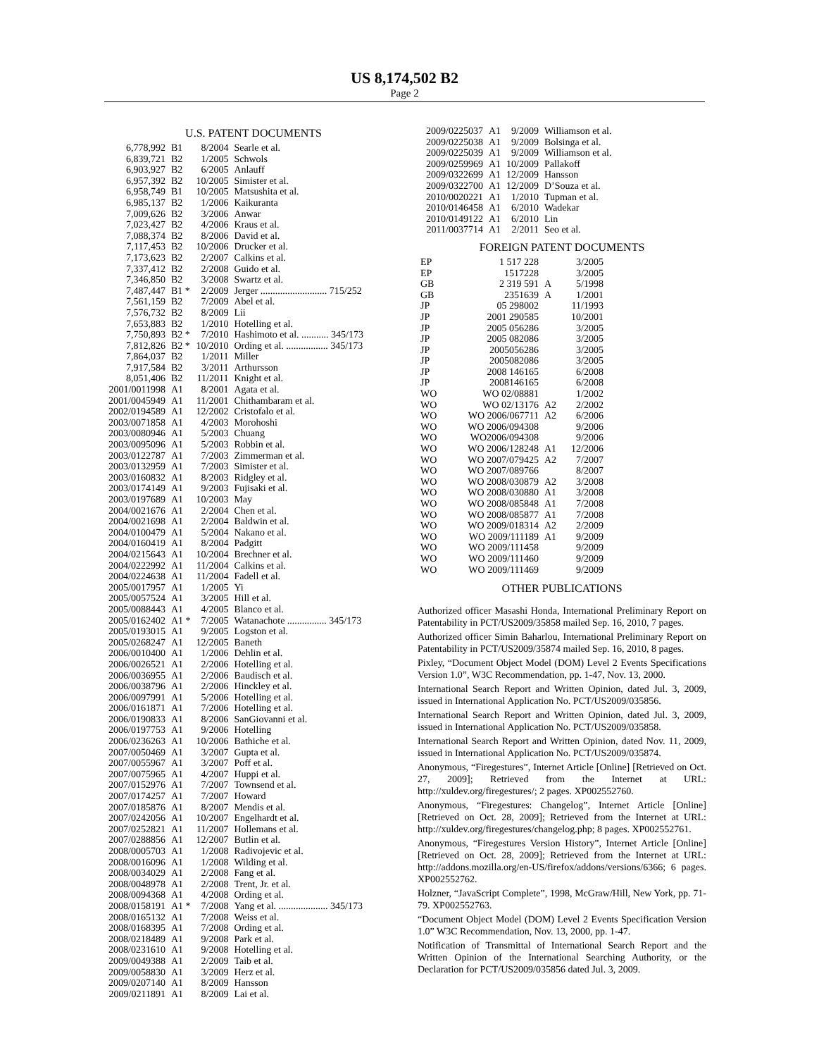US 8,174,502 B2
Page 2
U.S. PATENT DOCUMENTS
| 6,778,992 | B1 | 8/2004 | Searle et al. |
| 6,839,721 | B2 | 1/2005 | Schwols |
| 6,903,927 | B2 | 6/2005 | Anlauff |
| 6,957,392 | B2 | 10/2005 | Simister et al. |
| 6,958,749 | B1 | 10/2005 | Matsushita et al. |
| 6,985,137 | B2 | 1/2006 | Kaikuranta |
| 7,009,626 | B2 | 3/2006 | Anwar |
| 7,023,427 | B2 | 4/2006 | Kraus et al. |
| 7,088,374 | B2 | 8/2006 | David et al. |
| 7,117,453 | B2 | 10/2006 | Drucker et al. |
| 7,173,623 | B2 | 2/2007 | Calkins et al. |
| 7,337,412 | B2 | 2/2008 | Guido et al. |
| 7,346,850 | B2 | 3/2008 | Swartz et al. |
| 7,487,447 | B1 * | 2/2009 | Jerger ........................... 715/252 |
| 7,561,159 | B2 | 7/2009 | Abel et al. |
| 7,576,732 | B2 | 8/2009 | Lii |
| 7,653,883 | B2 | 1/2010 | Hotelling et al. |
| 7,750,893 | B2 * | 7/2010 | Hashimoto et al. ........... 345/173 |
| 7,812,826 | B2 * | 10/2010 | Ording et al. ................. 345/173 |
| 7,864,037 | B2 | 1/2011 | Miller |
| 7,917,584 | B2 | 3/2011 | Arthursson |
| 8,051,406 | B2 | 11/2011 | Knight et al. |
| 2001/0011998 | A1 | 8/2001 | Agata et al. |
| 2001/0045949 | A1 | 11/2001 | Chithambaram et al. |
| 2002/0194589 | A1 | 12/2002 | Cristofalo et al. |
| 2003/0071858 | A1 | 4/2003 | Morohoshi |
| 2003/0080946 | A1 | 5/2003 | Chuang |
| 2003/0095096 | A1 | 5/2003 | Robbin et al. |
| 2003/0122787 | A1 | 7/2003 | Zimmerman et al. |
| 2003/0132959 | A1 | 7/2003 | Simister et al. |
| 2003/0160832 | A1 | 8/2003 | Ridgley et al. |
| 2003/0174149 | A1 | 9/2003 | Fujisaki et al. |
| 2003/0197689 | A1 | 10/2003 | May |
| 2004/0021676 | A1 | 2/2004 | Chen et al. |
| 2004/0021698 | A1 | 2/2004 | Baldwin et al. |
| 2004/0100479 | A1 | 5/2004 | Nakano et al. |
| 2004/0160419 | A1 | 8/2004 | Padgitt |
| 2004/0215643 | A1 | 10/2004 | Brechner et al. |
| 2004/0222992 | A1 | 11/2004 | Calkins et al. |
| 2004/0224638 | A1 | 11/2004 | Fadell et al. |
| 2005/0017957 | A1 | 1/2005 | Yi |
| 2005/0057524 | A1 | 3/2005 | Hill et al. |
| 2005/0088443 | A1 | 4/2005 | Blanco et al. |
| 2005/0162402 | A1 * | 7/2005 | Watanachote ................ 345/173 |
| 2005/0193015 | A1 | 9/2005 | Logston et al. |
| 2005/0268247 | A1 | 12/2005 | Baneth |
| 2006/0010400 | A1 | 1/2006 | Dehlin et al. |
| 2006/0026521 | A1 | 2/2006 | Hotelling et al. |
| 2006/0036955 | A1 | 2/2006 | Baudisch et al. |
| 2006/0038796 | A1 | 2/2006 | Hinckley et al. |
| 2006/0097991 | A1 | 5/2006 | Hotelling et al. |
| 2006/0161871 | A1 | 7/2006 | Hotelling et al. |
| 2006/0190833 | A1 | 8/2006 | SanGiovanni et al. |
| 2006/0197753 | A1 | 9/2006 | Hotelling |
| 2006/0236263 | A1 | 10/2006 | Bathiche et al. |
| 2007/0050469 | A1 | 3/2007 | Gupta et al. |
| 2007/0055967 | A1 | 3/2007 | Poff et al. |
| 2007/0075965 | A1 | 4/2007 | Huppi et al. |
| 2007/0152976 | A1 | 7/2007 | Townsend et al. |
| 2007/0174257 | A1 | 7/2007 | Howard |
| 2007/0185876 | A1 | 8/2007 | Mendis et al. |
| 2007/0242056 | A1 | 10/2007 | Engelhardt et al. |
| 2007/0252821 | A1 | 11/2007 | Hollemans et al. |
| 2007/0288856 | A1 | 12/2007 | Butlin et al. |
| 2008/0005703 | A1 | 1/2008 | Radivojevic et al. |
| 2008/0016096 | A1 | 1/2008 | Wilding et al. |
| 2008/0034029 | A1 | 2/2008 | Fang et al. |
| 2008/0048978 | A1 | 2/2008 | Trent, Jr. et al. |
| 2008/0094368 | A1 | 4/2008 | Ording et al. |
| 2008/0158191 | A1 * | 7/2008 | Yang et al. .................... 345/173 |
| 2008/0165132 | A1 | 7/2008 | Weiss et al. |
| 2008/0168395 | A1 | 7/2008 | Ording et al. |
| 2008/0218489 | A1 | 9/2008 | Park et al. |
| 2008/0231610 | A1 | 9/2008 | Hotelling et al. |
| 2009/0049388 | A1 | 2/2009 | Taib et al. |
| 2009/0058830 | A1 | 3/2009 | Herz et al. |
| 2009/0207140 | A1 | 8/2009 | Hansson |
| 2009/0211891 | A1 | 8/2009 | Lai et al. |
| 2009/0225037 | A1 | 9/2009 | Williamson et al. |
| 2009/0225038 | A1 | 9/2009 | Bolsinga et al. |
| 2009/0225039 | A1 | 9/2009 | Williamson et al. |
| 2009/0259969 | A1 | 10/2009 | Pallakoff |
| 2009/0322699 | A1 | 12/2009 | Hansson |
| 2009/0322700 | A1 | 12/2009 | D’Souza et al. |
| 2010/0020221 | A1 | 1/2010 | Tupman et al. |
| 2010/0146458 | A1 | 6/2010 | Wadekar |
| 2010/0149122 | A1 | 6/2010 | Lin |
| 2011/0037714 | A1 | 2/2011 | Seo et al. |
FOREIGN PATENT DOCUMENTS
| EP | 1 517 228 | | 3/2005 |
| EP | 1517228 | | 3/2005 |
| GB | 2 319 591 | A | 5/1998 |
| GB | 2351639 | A | 1/2001 |
| JP | 05 298002 | | 11/1993 |
| JP | 2001 290585 | | 10/2001 |
| JP | 2005 056286 | | 3/2005 |
| JP | 2005 082086 | | 3/2005 |
| JP | 2005056286 | | 3/2005 |
| JP | 2005082086 | | 3/2005 |
| JP | 2008 146165 | | 6/2008 |
| JP | 2008146165 | | 6/2008 |
| WO | WO 02/08881 | | 1/2002 |
| WO | WO 02/13176 | A2 | 2/2002 |
| WO | WO 2006/067711 | A2 | 6/2006 |
| WO | WO 2006/094308 | | 9/2006 |
| WO | WO2006/094308 | | 9/2006 |
| WO | WO 2006/128248 | A1 | 12/2006 |
| WO | WO 2007/079425 | A2 | 7/2007 |
| WO | WO 2007/089766 | | 8/2007 |
| WO | WO 2008/030879 | A2 | 3/2008 |
| WO | WO 2008/030880 | A1 | 3/2008 |
| WO | WO 2008/085848 | A1 | 7/2008 |
| WO | WO 2008/085877 | A1 | 7/2008 |
| WO | WO 2009/018314 | A2 | 2/2009 |
| WO | WO 2009/111189 | A1 | 9/2009 |
| WO | WO 2009/111458 | | 9/2009 |
| WO | WO 2009/111460 | | 9/2009 |
| WO | WO 2009/111469 | | 9/2009 |
OTHER PUBLICATIONS
Authorized officer Masashi Honda, International Preliminary Report on Patentability in PCT/US2009/35858 mailed Sep. 16, 2010, 7 pages.
Authorized officer Simin Baharlou, International Preliminary Report on Patentability in PCT/US2009/35874 mailed Sep. 16, 2010, 8 pages.
Pixley, “Document Object Model (DOM) Level 2 Events Specifications Version 1.0”, W3C Recommendation, pp. 1-47, Nov. 13, 2000.
International Search Report and Written Opinion, dated Jul. 3, 2009, issued in International Application No. PCT/US2009/035856.
International Search Report and Written Opinion, dated Jul. 3, 2009, issued in International Application No. PCT/US2009/035858.
International Search Report and Written Opinion, dated Nov. 11, 2009, issued in International Application No. PCT/US2009/035874.
Anonymous, “Firegestures”, Internet Article [Online] [Retrieved on Oct. 27, 2009]; Retrieved from the Internet at URL: http://xuldev.org/firegestures/; 2 pages. XP002552760.
Anonymous, “Firegestures: Changelog”, Internet Article [Online] [Retrieved on Oct. 28, 2009]; Retrieved from the Internet at URL: http://xuldev.org/firegestures/changelog.php; 8 pages. XP002552761.
Anonymous, “Firegestures Version History”, Internet Article [Online] [Retrieved on Oct. 28, 2009]; Retrieved from the Internet at URL: http://addons.mozilla.org/en-US/firefox/addons/versions/6366; 6 pages. XP002552762.
Holzner, “JavaScript Complete”, 1998, McGraw/Hill, New York, pp. 71-79. XP002552763.
“Document Object Model (DOM) Level 2 Events Specification Version 1.0” W3C Recommendation, Nov. 13, 2000, pp. 1-47.
Notification of Transmittal of International Search Report and the Written Opinion of the International Searching Authority, or the Declaration for PCT/US2009/035856 dated Jul. 3, 2009.